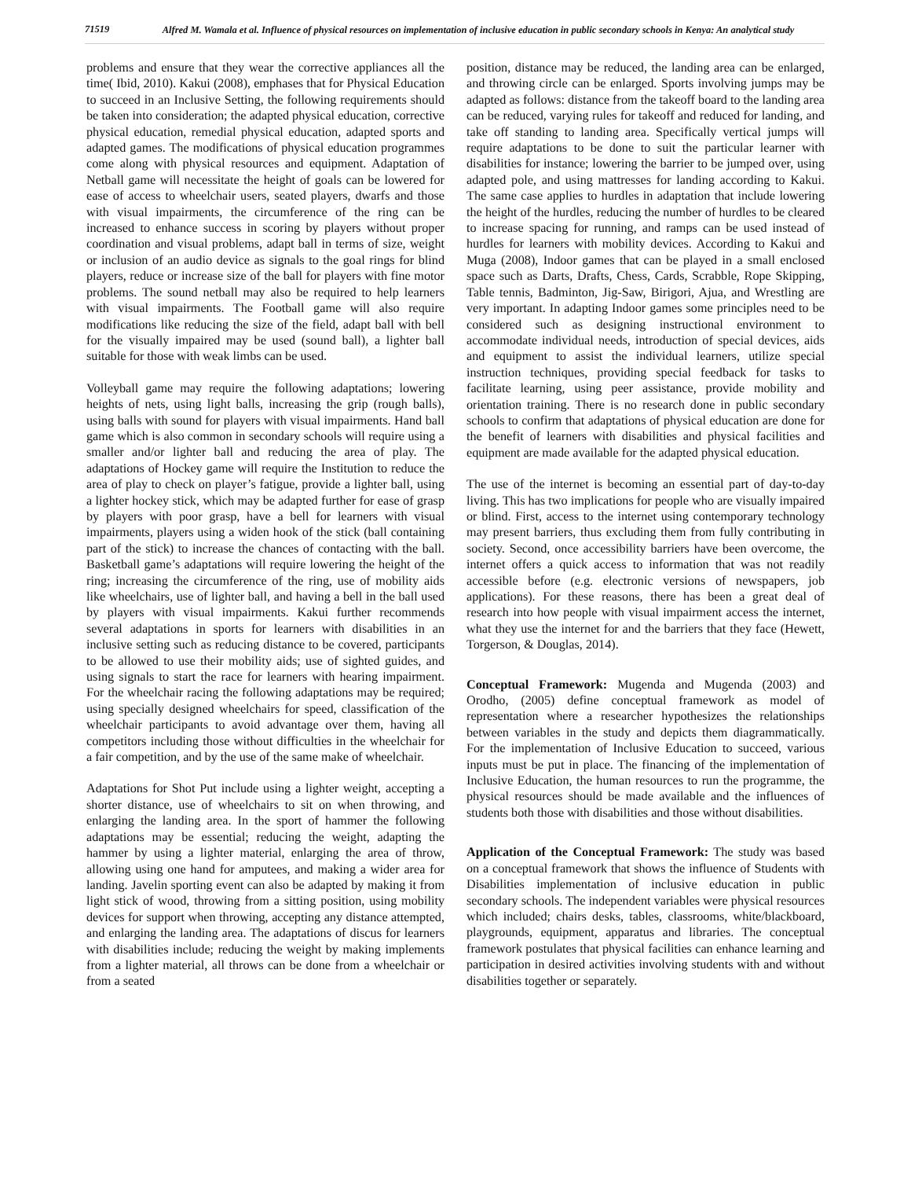71519
Alfred M. Wamala et al. Influence of physical resources on implementation of inclusive education in public secondary schools in Kenya: An analytical study
problems and ensure that they wear the corrective appliances all the time( Ibid, 2010). Kakui (2008), emphases that for Physical Education to succeed in an Inclusive Setting, the following requirements should be taken into consideration; the adapted physical education, corrective physical education, remedial physical education, adapted sports and adapted games. The modifications of physical education programmes come along with physical resources and equipment. Adaptation of Netball game will necessitate the height of goals can be lowered for ease of access to wheelchair users, seated players, dwarfs and those with visual impairments, the circumference of the ring can be increased to enhance success in scoring by players without proper coordination and visual problems, adapt ball in terms of size, weight or inclusion of an audio device as signals to the goal rings for blind players, reduce or increase size of the ball for players with fine motor problems. The sound netball may also be required to help learners with visual impairments. The Football game will also require modifications like reducing the size of the field, adapt ball with bell for the visually impaired may be used (sound ball), a lighter ball suitable for those with weak limbs can be used.
Volleyball game may require the following adaptations; lowering heights of nets, using light balls, increasing the grip (rough balls), using balls with sound for players with visual impairments. Hand ball game which is also common in secondary schools will require using a smaller and/or lighter ball and reducing the area of play. The adaptations of Hockey game will require the Institution to reduce the area of play to check on player’s fatigue, provide a lighter ball, using a lighter hockey stick, which may be adapted further for ease of grasp by players with poor grasp, have a bell for learners with visual impairments, players using a widen hook of the stick (ball containing part of the stick) to increase the chances of contacting with the ball. Basketball game’s adaptations will require lowering the height of the ring; increasing the circumference of the ring, use of mobility aids like wheelchairs, use of lighter ball, and having a bell in the ball used by players with visual impairments. Kakui further recommends several adaptations in sports for learners with disabilities in an inclusive setting such as reducing distance to be covered, participants to be allowed to use their mobility aids; use of sighted guides, and using signals to start the race for learners with hearing impairment. For the wheelchair racing the following adaptations may be required; using specially designed wheelchairs for speed, classification of the wheelchair participants to avoid advantage over them, having all competitors including those without difficulties in the wheelchair for a fair competition, and by the use of the same make of wheelchair.
Adaptations for Shot Put include using a lighter weight, accepting a shorter distance, use of wheelchairs to sit on when throwing, and enlarging the landing area. In the sport of hammer the following adaptations may be essential; reducing the weight, adapting the hammer by using a lighter material, enlarging the area of throw, allowing using one hand for amputees, and making a wider area for landing. Javelin sporting event can also be adapted by making it from light stick of wood, throwing from a sitting position, using mobility devices for support when throwing, accepting any distance attempted, and enlarging the landing area. The adaptations of discus for learners with disabilities include; reducing the weight by making implements from a lighter material, all throws can be done from a wheelchair or from a seated
position, distance may be reduced, the landing area can be enlarged, and throwing circle can be enlarged. Sports involving jumps may be adapted as follows: distance from the takeoff board to the landing area can be reduced, varying rules for takeoff and reduced for landing, and take off standing to landing area. Specifically vertical jumps will require adaptations to be done to suit the particular learner with disabilities for instance; lowering the barrier to be jumped over, using adapted pole, and using mattresses for landing according to Kakui. The same case applies to hurdles in adaptation that include lowering the height of the hurdles, reducing the number of hurdles to be cleared to increase spacing for running, and ramps can be used instead of hurdles for learners with mobility devices. According to Kakui and Muga (2008), Indoor games that can be played in a small enclosed space such as Darts, Drafts, Chess, Cards, Scrabble, Rope Skipping, Table tennis, Badminton, Jig-Saw, Birigori, Ajua, and Wrestling are very important. In adapting Indoor games some principles need to be considered such as designing instructional environment to accommodate individual needs, introduction of special devices, aids and equipment to assist the individual learners, utilize special instruction techniques, providing special feedback for tasks to facilitate learning, using peer assistance, provide mobility and orientation training. There is no research done in public secondary schools to confirm that adaptations of physical education are done for the benefit of learners with disabilities and physical facilities and equipment are made available for the adapted physical education.
The use of the internet is becoming an essential part of day-to-day living. This has two implications for people who are visually impaired or blind. First, access to the internet using contemporary technology may present barriers, thus excluding them from fully contributing in society. Second, once accessibility barriers have been overcome, the internet offers a quick access to information that was not readily accessible before (e.g. electronic versions of newspapers, job applications). For these reasons, there has been a great deal of research into how people with visual impairment access the internet, what they use the internet for and the barriers that they face (Hewett, Torgerson, & Douglas, 2014).
Conceptual Framework: Mugenda and Mugenda (2003) and Orodho, (2005) define conceptual framework as model of representation where a researcher hypothesizes the relationships between variables in the study and depicts them diagrammatically. For the implementation of Inclusive Education to succeed, various inputs must be put in place. The financing of the implementation of Inclusive Education, the human resources to run the programme, the physical resources should be made available and the influences of students both those with disabilities and those without disabilities.
Application of the Conceptual Framework: The study was based on a conceptual framework that shows the influence of Students with Disabilities implementation of inclusive education in public secondary schools. The independent variables were physical resources which included; chairs desks, tables, classrooms, white/blackboard, playgrounds, equipment, apparatus and libraries. The conceptual framework postulates that physical facilities can enhance learning and participation in desired activities involving students with and without disabilities together or separately.